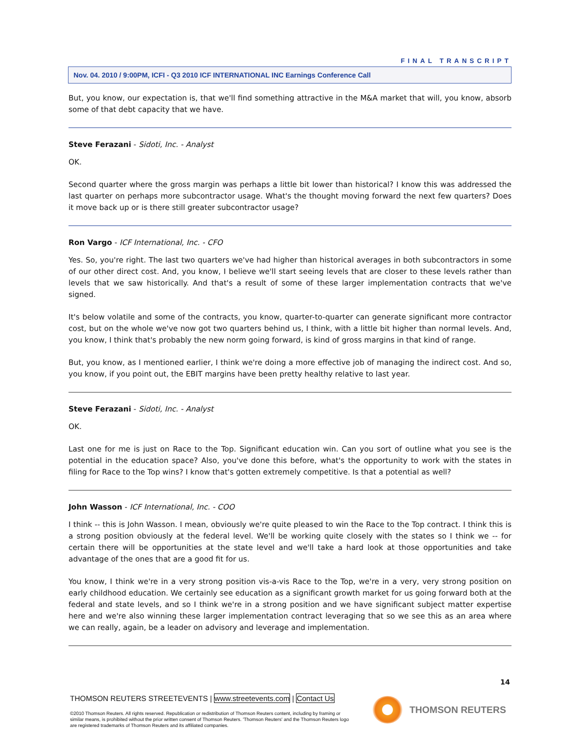FINAL TRANSCRIPT
Nov. 04. 2010 / 9:00PM, ICFI - Q3 2010 ICF INTERNATIONAL INC Earnings Conference Call
But, you know, our expectation is, that we'll find something attractive in the M&A market that will, you know, absorb some of that debt capacity that we have.
Steve Ferazani - Sidoti, Inc. - Analyst
OK.
Second quarter where the gross margin was perhaps a little bit lower than historical? I know this was addressed the last quarter on perhaps more subcontractor usage. What's the thought moving forward the next few quarters? Does it move back up or is there still greater subcontractor usage?
Ron Vargo - ICF International, Inc. - CFO
Yes. So, you're right. The last two quarters we've had higher than historical averages in both subcontractors in some of our other direct cost. And, you know, I believe we'll start seeing levels that are closer to these levels rather than levels that we saw historically. And that's a result of some of these larger implementation contracts that we've signed.
It's below volatile and some of the contracts, you know, quarter-to-quarter can generate significant more contractor cost, but on the whole we've now got two quarters behind us, I think, with a little bit higher than normal levels. And, you know, I think that's probably the new norm going forward, is kind of gross margins in that kind of range.
But, you know, as I mentioned earlier, I think we're doing a more effective job of managing the indirect cost. And so, you know, if you point out, the EBIT margins have been pretty healthy relative to last year.
Steve Ferazani - Sidoti, Inc. - Analyst
OK.
Last one for me is just on Race to the Top. Significant education win. Can you sort of outline what you see is the potential in the education space? Also, you've done this before, what's the opportunity to work with the states in filing for Race to the Top wins? I know that's gotten extremely competitive. Is that a potential as well?
John Wasson - ICF International, Inc. - COO
I think -- this is John Wasson. I mean, obviously we're quite pleased to win the Race to the Top contract. I think this is a strong position obviously at the federal level. We'll be working quite closely with the states so I think we -- for certain there will be opportunities at the state level and we'll take a hard look at those opportunities and take advantage of the ones that are a good fit for us.
You know, I think we're in a very strong position vis-a-vis Race to the Top, we're in a very, very strong position on early childhood education. We certainly see education as a significant growth market for us going forward both at the federal and state levels, and so I think we're in a strong position and we have significant subject matter expertise here and we're also winning these larger implementation contract leveraging that so we see this as an area where we can really, again, be a leader on advisory and leverage and implementation.
14
THOMSON REUTERS STREETEVENTS | www.streetevents.com | Contact Us
©2010 Thomson Reuters. All rights reserved. Republication or redistribution of Thomson Reuters content, including by framing or similar means, is prohibited without the prior written consent of Thomson Reuters. 'Thomson Reuters' and the Thomson Reuters logo are registered trademarks of Thomson Reuters and its affiliated companies.
THOMSON REUTERS